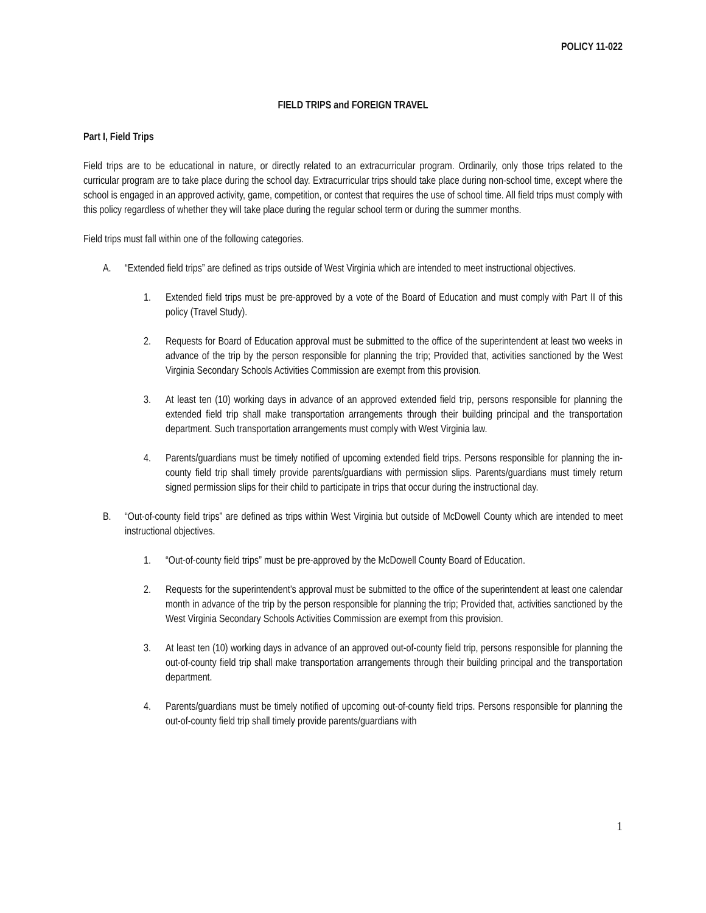POLICY 11-022
FIELD TRIPS and FOREIGN TRAVEL
Part I, Field Trips
Field trips are to be educational in nature, or directly related to an extracurricular program. Ordinarily, only those trips related to the curricular program are to take place during the school day. Extracurricular trips should take place during non-school time, except where the school is engaged in an approved activity, game, competition, or contest that requires the use of school time. All field trips must comply with this policy regardless of whether they will take place during the regular school term or during the summer months.
Field trips must fall within one of the following categories.
A. “Extended field trips” are defined as trips outside of West Virginia which are intended to meet instructional objectives.
1. Extended field trips must be pre-approved by a vote of the Board of Education and must comply with Part II of this policy (Travel Study).
2. Requests for Board of Education approval must be submitted to the office of the superintendent at least two weeks in advance of the trip by the person responsible for planning the trip; Provided that, activities sanctioned by the West Virginia Secondary Schools Activities Commission are exempt from this provision.
3. At least ten (10) working days in advance of an approved extended field trip, persons responsible for planning the extended field trip shall make transportation arrangements through their building principal and the transportation department. Such transportation arrangements must comply with West Virginia law.
4. Parents/guardians must be timely notified of upcoming extended field trips. Persons responsible for planning the in-county field trip shall timely provide parents/guardians with permission slips. Parents/guardians must timely return signed permission slips for their child to participate in trips that occur during the instructional day.
B. “Out-of-county field trips” are defined as trips within West Virginia but outside of McDowell County which are intended to meet instructional objectives.
1. “Out-of-county field trips” must be pre-approved by the McDowell County Board of Education.
2. Requests for the superintendent’s approval must be submitted to the office of the superintendent at least one calendar month in advance of the trip by the person responsible for planning the trip; Provided that, activities sanctioned by the West Virginia Secondary Schools Activities Commission are exempt from this provision.
3. At least ten (10) working days in advance of an approved out-of-county field trip, persons responsible for planning the out-of-county field trip shall make transportation arrangements through their building principal and the transportation department.
4. Parents/guardians must be timely notified of upcoming out-of-county field trips. Persons responsible for planning the out-of-county field trip shall timely provide parents/guardians with
1